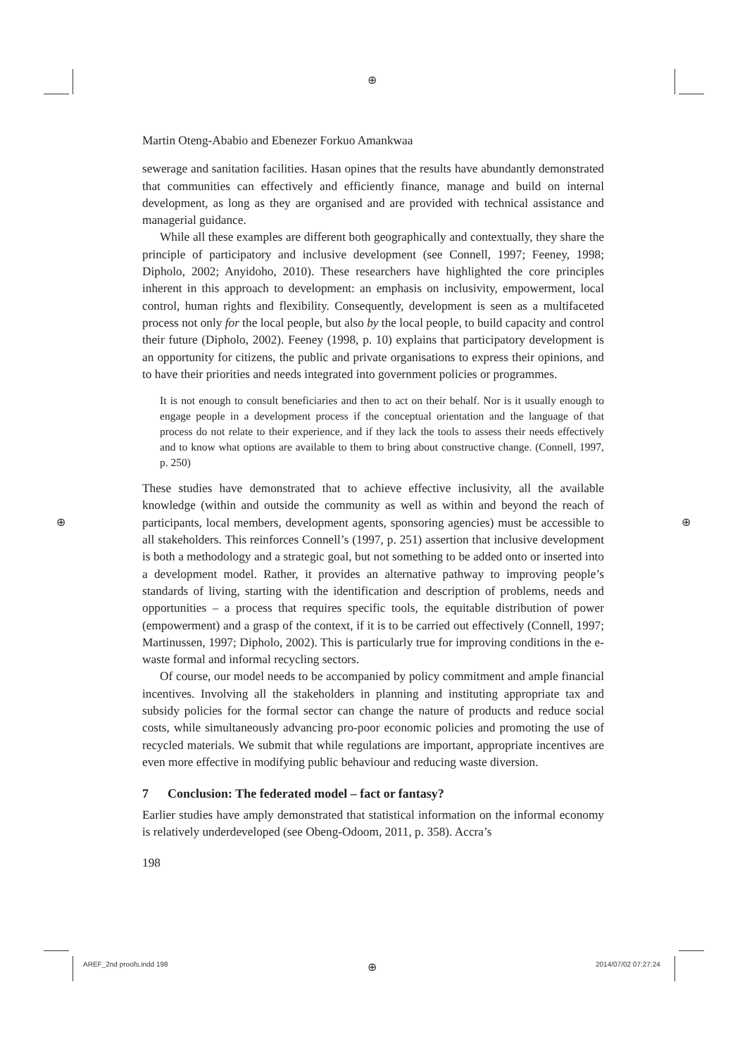⊕
⊕ ⊕
⊕
Martin Oteng-Ababio and Ebenezer Forkuo Amankwaa
sewerage and sanitation facilities. Hasan opines that the results have abundantly demonstrated that communities can effectively and efficiently finance, manage and build on internal development, as long as they are organised and are provided with technical assistance and managerial guidance.
While all these examples are different both geographically and contextually, they share the principle of participatory and inclusive development (see Connell, 1997; Feeney, 1998; Dipholo, 2002; Anyidoho, 2010). These researchers have highlighted the core principles inherent in this approach to development: an emphasis on inclusivity, empowerment, local control, human rights and flexibility. Consequently, development is seen as a multifaceted process not only for the local people, but also by the local people, to build capacity and control their future (Dipholo, 2002). Feeney (1998, p. 10) explains that participatory development is an opportunity for citizens, the public and private organisations to express their opinions, and to have their priorities and needs integrated into government policies or programmes.
It is not enough to consult beneficiaries and then to act on their behalf. Nor is it usually enough to engage people in a development process if the conceptual orientation and the language of that process do not relate to their experience, and if they lack the tools to assess their needs effectively and to know what options are available to them to bring about constructive change. (Connell, 1997, p. 250)
These studies have demonstrated that to achieve effective inclusivity, all the available knowledge (within and outside the community as well as within and beyond the reach of participants, local members, development agents, sponsoring agencies) must be accessible to all stakeholders. This reinforces Connell’s (1997, p. 251) assertion that inclusive development is both a methodology and a strategic goal, but not something to be added onto or inserted into a development model. Rather, it provides an alternative pathway to improving people’s standards of living, starting with the identification and description of problems, needs and opportunities – a process that requires specific tools, the equitable distribution of power (empowerment) and a grasp of the context, if it is to be carried out effectively (Connell, 1997; Martinussen, 1997; Dipholo, 2002). This is particularly true for improving conditions in the e-waste formal and informal recycling sectors.
Of course, our model needs to be accompanied by policy commitment and ample financial incentives. Involving all the stakeholders in planning and instituting appropriate tax and subsidy policies for the formal sector can change the nature of products and reduce social costs, while simultaneously advancing pro-poor economic policies and promoting the use of recycled materials. We submit that while regulations are important, appropriate incentives are even more effective in modifying public behaviour and reducing waste diversion.
7 Conclusion: The federated model – fact or fantasy?
Earlier studies have amply demonstrated that statistical information on the informal economy is relatively underdeveloped (see Obeng-Odoom, 2011, p. 358). Accra’s
198
AREF_2nd proofs.indd 198 2014/07/02 07:27:24